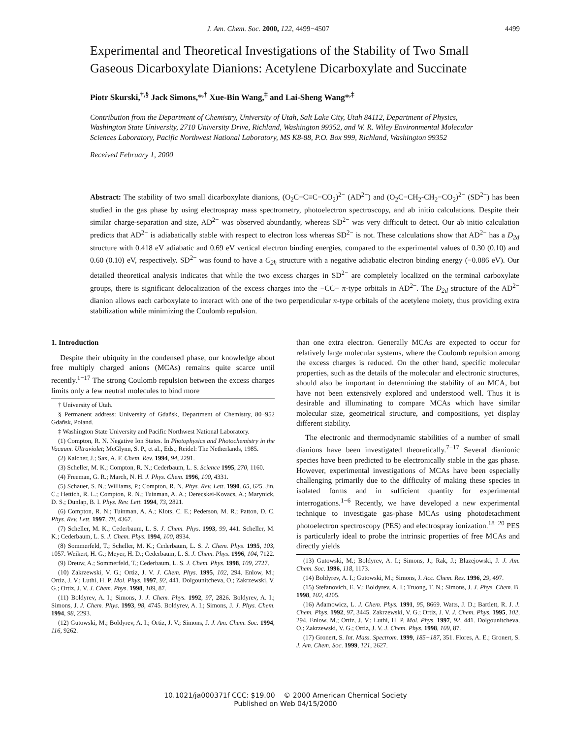J. Am. Chem. Soc. 2000, 122, 4499−4507 4499
Experimental and Theoretical Investigations of the Stability of Two Small Gaseous Dicarboxylate Dianions: Acetylene Dicarboxylate and Succinate
Piotr Skurski,<sup>†,§</sup> Jack Simons,*<sup>,†</sup> Xue-Bin Wang,<sup>‡</sup> and Lai-Sheng Wang*<sup>,‡</sup>
Contribution from the Department of Chemistry, University of Utah, Salt Lake City, Utah 84112, Department of Physics, Washington State University, 2710 University Drive, Richland, Washington 99352, and W. R. Wiley Environmental Molecular Sciences Laboratory, Pacific Northwest National Laboratory, MS K8-88, P.O. Box 999, Richland, Washington 99352
Received February 1, 2000
Abstract: The stability of two small dicarboxylate dianions, (O<sub>2</sub>C−C≡C−CO<sub>2</sub>)<sup>2−</sup> (AD<sup>2−</sup>) and (O<sub>2</sub>C−CH<sub>2</sub>-CH<sub>2</sub>−CO<sub>2</sub>)<sup>2−</sup> (SD<sup>2−</sup>) has been studied in the gas phase by using electrospray mass spectrometry, photoelectron spectroscopy, and ab initio calculations. Despite their similar charge-separation and size, AD<sup>2−</sup> was observed abundantly, whereas SD<sup>2−</sup> was very difficult to detect. Our ab initio calculation predicts that AD<sup>2−</sup> is adiabatically stable with respect to electron loss whereas SD<sup>2−</sup> is not. These calculations show that AD<sup>2−</sup> has a D<sub>2d</sub> structure with 0.418 eV adiabatic and 0.69 eV vertical electron binding energies, compared to the experimental values of 0.30 (0.10) and 0.60 (0.10) eV, respectively. SD<sup>2−</sup> was found to have a C<sub>2h</sub> structure with a negative adiabatic electron binding energy (−0.086 eV). Our detailed theoretical analysis indicates that while the two excess charges in SD<sup>2−</sup> are completely localized on the terminal carboxylate groups, there is significant delocalization of the excess charges into the −CC− π-type orbitals in AD<sup>2−</sup>. The D<sub>2d</sub> structure of the AD<sup>2−</sup> dianion allows each carboxylate to interact with one of the two perpendicular π-type orbitals of the acetylene moiety, thus providing extra stabilization while minimizing the Coulomb repulsion.
1. Introduction
Despite their ubiquity in the condensed phase, our knowledge about free multiply charged anions (MCAs) remains quite scarce until recently.<sup>1−17</sup> The strong Coulomb repulsion between the excess charges limits only a few neutral molecules to bind more
† University of Utah.
§ Permanent address: University of Gdañsk, Department of Chemistry, 80−952 Gdañsk, Poland.
‡ Washington State University and Pacific Northwest National Laboratory.
(1) Compton, R. N. Negative Ion States. In Photophysics and Photochemistry in the Vacuum. Ultraviolet; McGlynn, S. P., et al., Eds.; Reidel: The Netherlands, 1985.
(2) Kalcher, J.; Sax, A. F. Chem. Rev. 1994, 94, 2291.
(3) Scheller, M. K.; Compton, R. N.; Cederbaum, L. S. Science 1995, 270, 1160.
(4) Freeman, G. R.; March, N. H. J. Phys. Chem. 1996, 100, 4331.
(5) Schauer, S. N.; Williams, P.; Compton, R. N. Phys. Rev. Lett. 1990. 65, 625. Jin, C.; Hettich, R. L.; Compton, R. N.; Tuinman, A. A.; Derecskei-Kovacs, A.; Marynick, D. S.; Dunlap, B. I. Phys. Rev. Lett. 1994, 73, 2821.
(6) Compton, R. N.; Tuinman, A. A.; Klots, C. E.; Pederson, M. R.; Patton, D. C. Phys. Rev. Lett. 1997, 78, 4367.
(7) Scheller, M. K.; Cederbaum, L. S. J. Chem. Phys. 1993, 99, 441. Scheller, M. K.; Cederbaum, L. S. J. Chem. Phys. 1994, 100, 8934.
(8) Sommerfeld, T.; Scheller, M. K.; Cederbaum, L. S. J. Chem. Phys. 1995, 103, 1057. Weikert, H. G.; Meyer, H. D.; Cederbaum, L. S. J. Chem. Phys. 1996, 104, 7122.
(9) Dreuw, A.; Sommerfeld, T.; Cederbaum, L. S. J. Chem. Phys. 1998, 109, 2727.
(10) Zakrzewski, V. G.; Ortiz, J. V. J. Chem. Phys. 1995, 102, 294. Enlow, M.; Ortiz, J. V.; Luthi, H. P. Mol. Phys. 1997, 92, 441. Dolgounitcheva, O.; Zakrzewski, V. G.; Ortiz, J. V. J. Chem. Phys. 1998, 109, 87.
(11) Boldyrev, A. I.; Simons, J. J. Chem. Phys. 1992, 97, 2826. Boldyrev, A. I.; Simons, J. J. Chem. Phys. 1993, 98, 4745. Boldyrev, A. I.; Simons, J. J. Phys. Chem. 1994, 98, 2293.
(12) Gutowski, M.; Boldyrev, A. I.; Ortiz, J. V.; Simons, J. J. Am. Chem. Soc. 1994, 116, 9262.
than one extra electron. Generally MCAs are expected to occur for relatively large molecular systems, where the Coulomb repulsion among the excess charges is reduced. On the other hand, specific molecular properties, such as the details of the molecular and electronic structures, should also be important in determining the stability of an MCA, but have not been extensively explored and understood well. Thus it is desirable and illuminating to compare MCAs which have similar molecular size, geometrical structure, and compositions, yet display different stability.
The electronic and thermodynamic stabilities of a number of small dianions have been investigated theoretically.<sup>7−17</sup> Several dianionic species have been predicted to be electronically stable in the gas phase. However, experimental investigations of MCAs have been especially challenging primarily due to the difficulty of making these species in isolated forms and in sufficient quantity for experimental interrogations.<sup>1−6</sup> Recently, we have developed a new experimental technique to investigate gas-phase MCAs using photodetachment photoelectron spectroscopy (PES) and electrospray ionization.<sup>18−20</sup> PES is particularly ideal to probe the intrinsic properties of free MCAs and directly yields
(13) Gutowski, M.; Boldyrev, A. I.; Simons, J.; Rak, J.; Blazejowski, J. J. Am. Chem. Soc. 1996, 118, 1173.
(14) Boldyrev, A. I.; Gutowski, M.; Simons, J. Acc. Chem. Res. 1996, 29, 497.
(15) Stefanovich, E. V.; Boldyrev, A. I.; Truong, T. N.; Simons, J. J. Phys. Chem. B. 1998, 102, 4205.
(16) Adamowicz, L. J. Chem. Phys. 1991, 95, 8669. Watts, J. D.; Bartlett, R. J. J. Chem. Phys. 1992, 97, 3445. Zakrzewski, V. G.; Ortiz, J. V. J. Chem. Phys. 1995, 102, 294. Enlow, M.; Ortiz, J. V.; Luthi, H. P. Mol. Phys. 1997, 92, 441. Dolgounitcheva, O.; Zakrzewski, V. G.; Ortiz, J. V. J. Chem. Phys. 1998, 109, 87.
(17) Gronert, S. Int. Mass. Spectrom. 1999, 185−187, 351. Flores, A. E.; Gronert, S. J. Am. Chem. Soc. 1999, 121, 2627.
10.1021/ja000371f CCC: $19.00 © 2000 American Chemical Society
Published on Web 04/15/2000